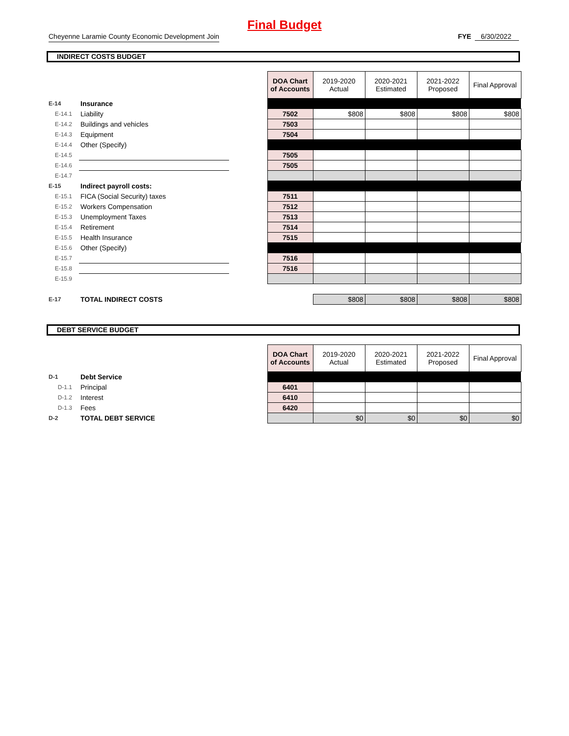Final Budget
Cheyenne Laramie County Economic Development Join FYE 6/30/2022
INDIRECT COSTS BUDGET
| | | | DOA Chart of Accounts | 2019-2020 Actual | 2020-2021 Estimated | 2021-2022 Proposed | Final Approval |
| E-14 | Insurance | | | | | | |
| E-14.1 | Liability | | 7502 | $808 | $808 | $808 | $808 |
| E-14.2 | Buildings and vehicles | | 7503 | | | | |
| E-14.3 | Equipment | | 7504 | | | | |
| E-14.4 | Other (Specify) | | | | | | |
| E-14.5 | | | 7505 | | | | |
| E-14.6 | | | 7505 | | | | |
| E-14.7 | | | | | | | |
| E-15 | Indirect payroll costs: | | | | | | |
| E-15.1 | FICA (Social Security) taxes | | 7511 | | | | |
| E-15.2 | Workers Compensation | | 7512 | | | | |
| E-15.3 | Unemployment Taxes | | 7513 | | | | |
| E-15.4 | Retirement | | 7514 | | | | |
| E-15.5 | Health Insurance | | 7515 | | | | |
| E-15.6 | Other (Specify) | | | | | | |
| E-15.7 | | | 7516 | | | | |
| E-15.8 | | | 7516 | | | | |
| E-15.9 | | | | | | | |
| E-17 | TOTAL INDIRECT COSTS | | | $808 | $808 | $808 | $808 |
DEBT SERVICE BUDGET
| | | | DOA Chart of Accounts | 2019-2020 Actual | 2020-2021 Estimated | 2021-2022 Proposed | Final Approval |
| D-1 | Debt Service | | | | | | |
| D-1.1 | Principal | | 6401 | | | | |
| D-1.2 | Interest | | 6410 | | | | |
| D-1.3 | Fees | | 6420 | | | | |
| D-2 | TOTAL DEBT SERVICE | | | $0 | $0 | $0 | $0 |